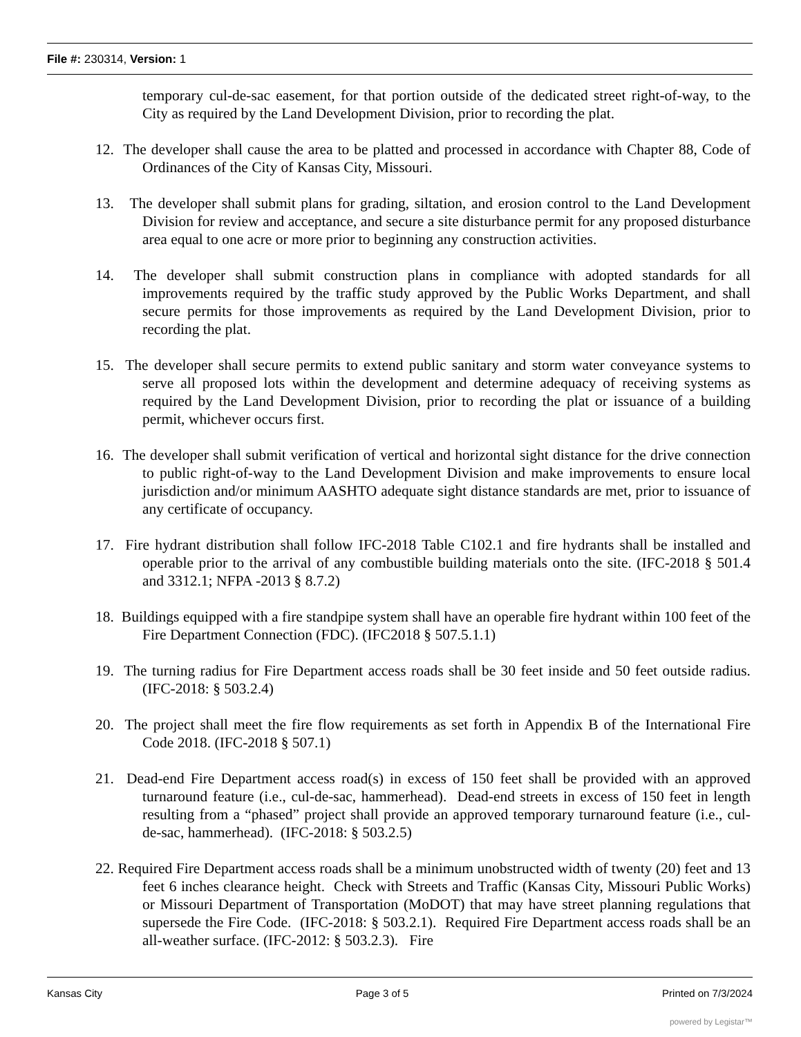File #: 230314, Version: 1
temporary cul-de-sac easement, for that portion outside of the dedicated street right-of-way, to the City as required by the Land Development Division, prior to recording the plat.
12. The developer shall cause the area to be platted and processed in accordance with Chapter 88, Code of Ordinances of the City of Kansas City, Missouri.
13. The developer shall submit plans for grading, siltation, and erosion control to the Land Development Division for review and acceptance, and secure a site disturbance permit for any proposed disturbance area equal to one acre or more prior to beginning any construction activities.
14. The developer shall submit construction plans in compliance with adopted standards for all improvements required by the traffic study approved by the Public Works Department, and shall secure permits for those improvements as required by the Land Development Division, prior to recording the plat.
15. The developer shall secure permits to extend public sanitary and storm water conveyance systems to serve all proposed lots within the development and determine adequacy of receiving systems as required by the Land Development Division, prior to recording the plat or issuance of a building permit, whichever occurs first.
16. The developer shall submit verification of vertical and horizontal sight distance for the drive connection to public right-of-way to the Land Development Division and make improvements to ensure local jurisdiction and/or minimum AASHTO adequate sight distance standards are met, prior to issuance of any certificate of occupancy.
17. Fire hydrant distribution shall follow IFC-2018 Table C102.1 and fire hydrants shall be installed and operable prior to the arrival of any combustible building materials onto the site. (IFC-2018 § 501.4 and 3312.1; NFPA -2013 § 8.7.2)
18. Buildings equipped with a fire standpipe system shall have an operable fire hydrant within 100 feet of the Fire Department Connection (FDC). (IFC2018 § 507.5.1.1)
19. The turning radius for Fire Department access roads shall be 30 feet inside and 50 feet outside radius. (IFC-2018: § 503.2.4)
20. The project shall meet the fire flow requirements as set forth in Appendix B of the International Fire Code 2018. (IFC-2018 § 507.1)
21. Dead-end Fire Department access road(s) in excess of 150 feet shall be provided with an approved turnaround feature (i.e., cul-de-sac, hammerhead). Dead-end streets in excess of 150 feet in length resulting from a “phased” project shall provide an approved temporary turnaround feature (i.e., cul-de-sac, hammerhead). (IFC-2018: § 503.2.5)
22. Required Fire Department access roads shall be a minimum unobstructed width of twenty (20) feet and 13 feet 6 inches clearance height. Check with Streets and Traffic (Kansas City, Missouri Public Works) or Missouri Department of Transportation (MoDOT) that may have street planning regulations that supersede the Fire Code. (IFC-2018: § 503.2.1). Required Fire Department access roads shall be an all-weather surface. (IFC-2012: § 503.2.3). Fire
Kansas City Page 3 of 5 Printed on 7/3/2024
powered by Legistar™